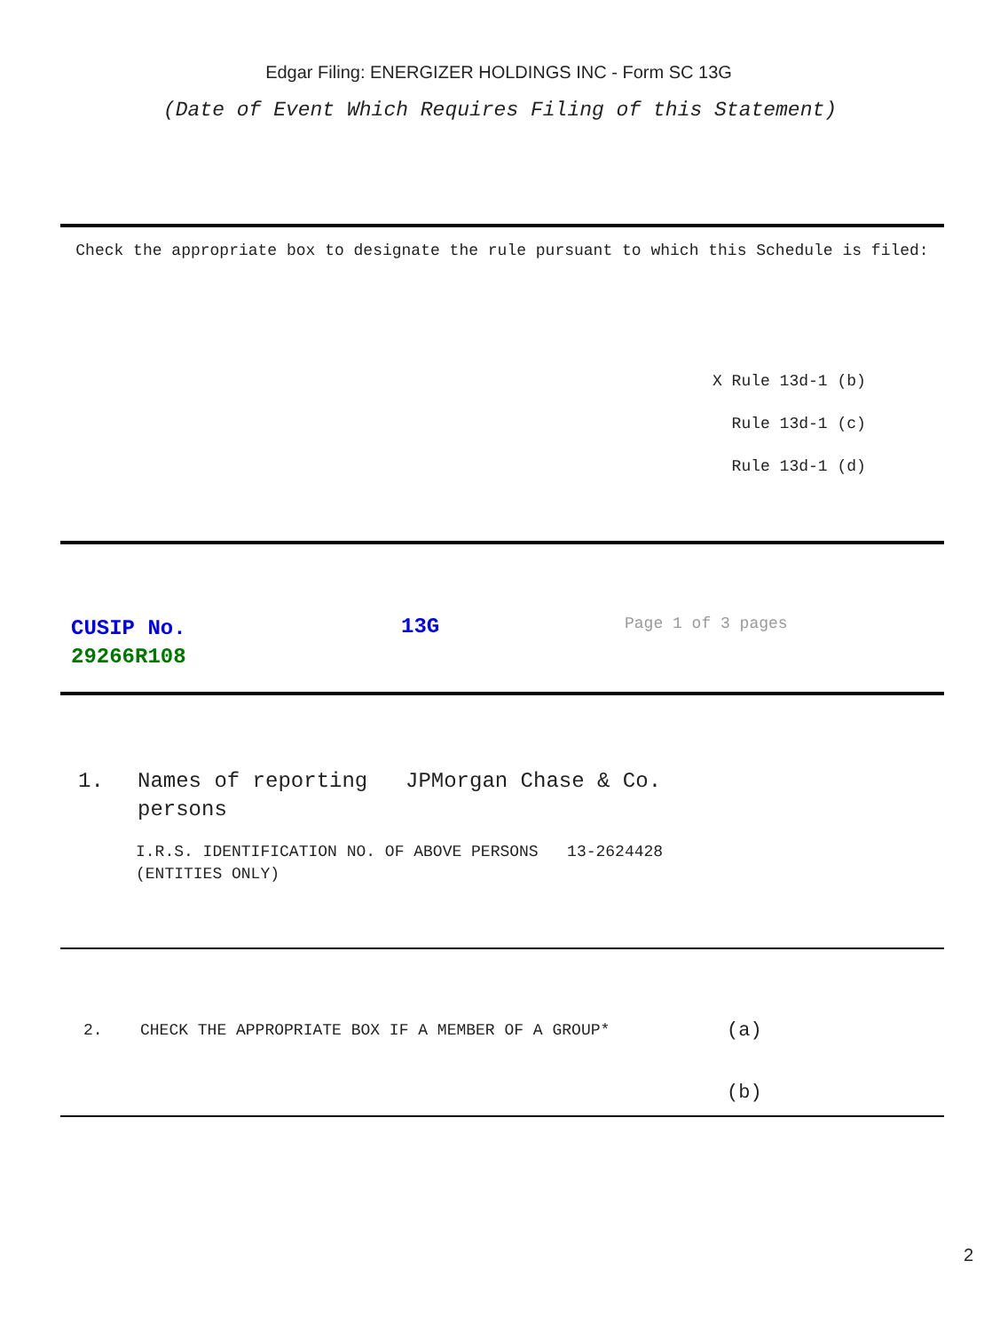Edgar Filing: ENERGIZER HOLDINGS INC - Form SC 13G
(Date of Event Which Requires Filing of this Statement)
Check the appropriate box to designate the rule pursuant to which this Schedule is filed:
X Rule 13d-1 (b)
Rule 13d-1 (c)
Rule 13d-1 (d)
| CUSIP No. 29266R108 | 13G | Page 1 of 3 pages |
| 1. | Names of reporting persons | JPMorgan Chase & Co. |
I.R.S. IDENTIFICATION NO. OF ABOVE PERSONS 13-2624428
(ENTITIES ONLY)
| 2. | CHECK THE APPROPRIATE BOX IF A MEMBER OF A GROUP* | (a) (b) |
2